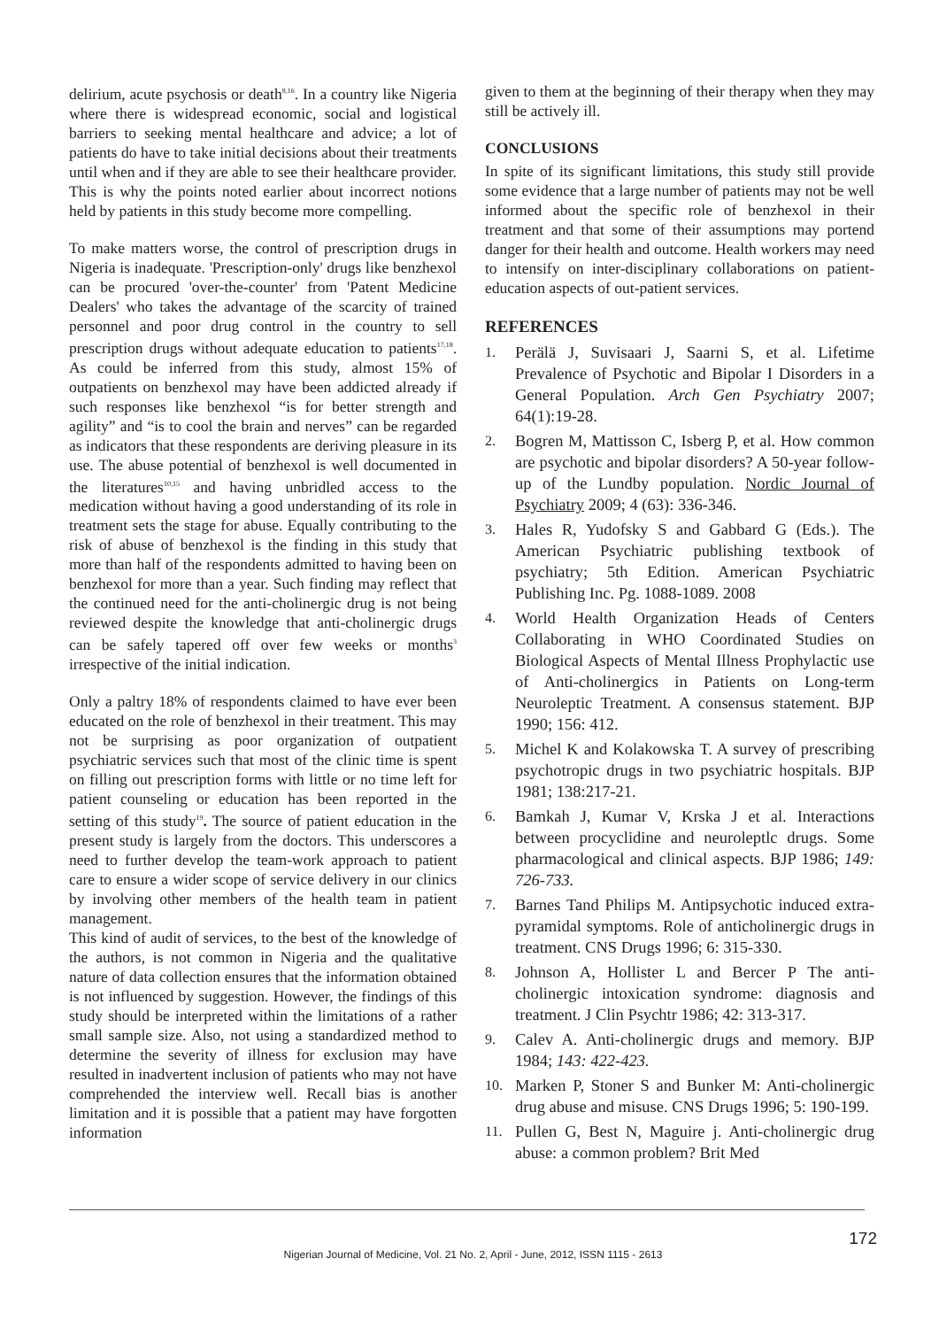delirium, acute psychosis or death<sup>8,16</sup>. In a country like Nigeria where there is widespread economic, social and logistical barriers to seeking mental healthcare and advice; a lot of patients do have to take initial decisions about their treatments until when and if they are able to see their healthcare provider. This is why the points noted earlier about incorrect notions held by patients in this study become more compelling.
To make matters worse, the control of prescription drugs in Nigeria is inadequate. 'Prescription-only' drugs like benzhexol can be procured 'over-the-counter' from 'Patent Medicine Dealers' who takes the advantage of the scarcity of trained personnel and poor drug control in the country to sell prescription drugs without adequate education to patients<sup>17,18</sup>. As could be inferred from this study, almost 15% of outpatients on benzhexol may have been addicted already if such responses like benzhexol “is for better strength and agility” and “is to cool the brain and nerves” can be regarded as indicators that these respondents are deriving pleasure in its use. The abuse potential of benzhexol is well documented in the literatures<sup>10,15</sup> and having unbridled access to the medication without having a good understanding of its role in treatment sets the stage for abuse. Equally contributing to the risk of abuse of benzhexol is the finding in this study that more than half of the respondents admitted to having been on benzhexol for more than a year. Such finding may reflect that the continued need for the anti-cholinergic drug is not being reviewed despite the knowledge that anti-cholinergic drugs can be safely tapered off over few weeks or months<sup>3</sup> irrespective of the initial indication.
Only a paltry 18% of respondents claimed to have ever been educated on the role of benzhexol in their treatment. This may not be surprising as poor organization of outpatient psychiatric services such that most of the clinic time is spent on filling out prescription forms with little or no time left for patient counseling or education has been reported in the setting of this study<sup>19</sup>. The source of patient education in the present study is largely from the doctors. This underscores a need to further develop the team-work approach to patient care to ensure a wider scope of service delivery in our clinics by involving other members of the health team in patient management.
This kind of audit of services, to the best of the knowledge of the authors, is not common in Nigeria and the qualitative nature of data collection ensures that the information obtained is not influenced by suggestion. However, the findings of this study should be interpreted within the limitations of a rather small sample size. Also, not using a standardized method to determine the severity of illness for exclusion may have resulted in inadvertent inclusion of patients who may not have comprehended the interview well. Recall bias is another limitation and it is possible that a patient may have forgotten information
given to them at the beginning of their therapy when they may still be actively ill.
CONCLUSIONS
In spite of its significant limitations, this study still provide some evidence that a large number of patients may not be well informed about the specific role of benzhexol in their treatment and that some of their assumptions may portend danger for their health and outcome. Health workers may need to intensify on inter-disciplinary collaborations on patient-education aspects of out-patient services.
REFERENCES
1. Perälä J, Suvisaari J, Saarni S, et al. Lifetime Prevalence of Psychotic and Bipolar I Disorders in a General Population. Arch Gen Psychiatry 2007; 64(1):19-28.
2. Bogren M, Mattisson C, Isberg P, et al. How common are psychotic and bipolar disorders? A 50-year follow-up of the Lundby population. Nordic Journal of Psychiatry 2009; 4 (63): 336-346.
3. Hales R, Yudofsky S and Gabbard G (Eds.). The American Psychiatric publishing textbook of psychiatry; 5th Edition. American Psychiatric Publishing Inc. Pg. 1088-1089. 2008
4. World Health Organization Heads of Centers Collaborating in WHO Coordinated Studies on Biological Aspects of Mental Illness Prophylactic use of Anti-cholinergics in Patients on Long-term Neuroleptic Treatment. A consensus statement. BJP 1990; 156: 412.
5. Michel K and Kolakowska T. A survey of prescribing psychotropic drugs in two psychiatric hospitals. BJP 1981; 138:217-21.
6. Bamkah J, Kumar V, Krska J et al. Interactions between procyclidine and neuroleptlc drugs. Some pharmacological and clinical aspects. BJP 1986; 149: 726-733.
7. Barnes Tand Philips M. Antipsychotic induced extra-pyramidal symptoms. Role of anticholinergic drugs in treatment. CNS Drugs 1996; 6: 315-330.
8. Johnson A, Hollister L and Bercer P The anti-cholinergic intoxication syndrome: diagnosis and treatment. J Clin Psychtr 1986; 42: 313-317.
9. Calev A. Anti-cholinergic drugs and memory. BJP 1984; 143: 422-423.
10. Marken P, Stoner S and Bunker M: Anti-cholinergic drug abuse and misuse. CNS Drugs 1996; 5: 190-199.
11. Pullen G, Best N, Maguire j. Anti-cholinergic drug abuse: a common problem? Brit Med
172
Nigerian Journal of Medicine, Vol. 21 No. 2, April - June, 2012, ISSN 1115 - 2613